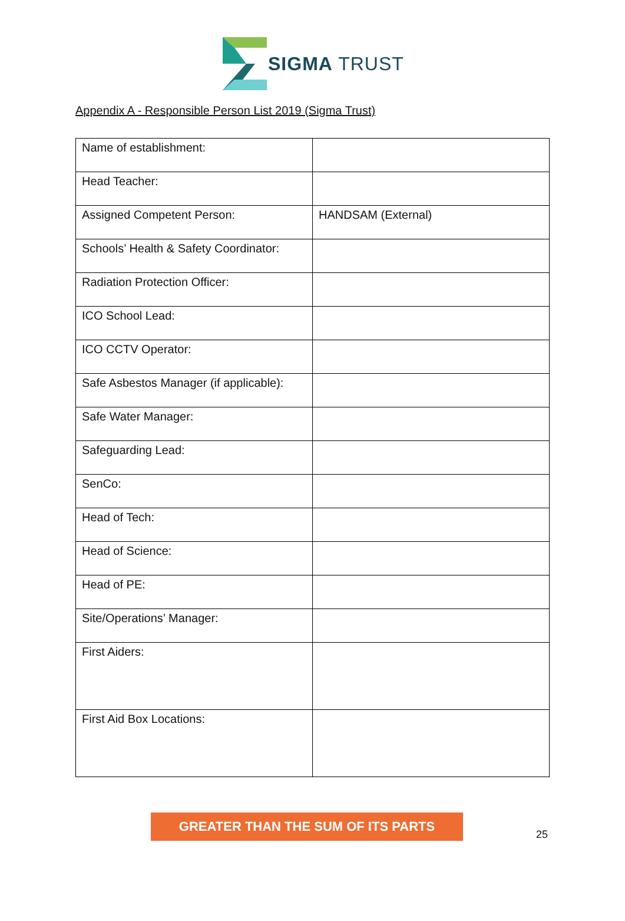SIGMA TRUST
Appendix A - Responsible Person List 2019 (Sigma Trust)
| Name of establishment: | |
| Head Teacher: | |
| Assigned Competent Person: | HANDSAM (External) |
| Schools’ Health & Safety Coordinator: | |
| Radiation Protection Officer: | |
| ICO School Lead: | |
| ICO CCTV Operator: | |
| Safe Asbestos Manager (if applicable): | |
| Safe Water Manager: | |
| Safeguarding Lead: | |
| SenCo: | |
| Head of Tech: | |
| Head of Science: | |
| Head of PE: | |
| Site/Operations’ Manager: | |
| First Aiders: | |
| First Aid Box Locations: | |
GREATER THAN THE SUM OF ITS PARTS
25